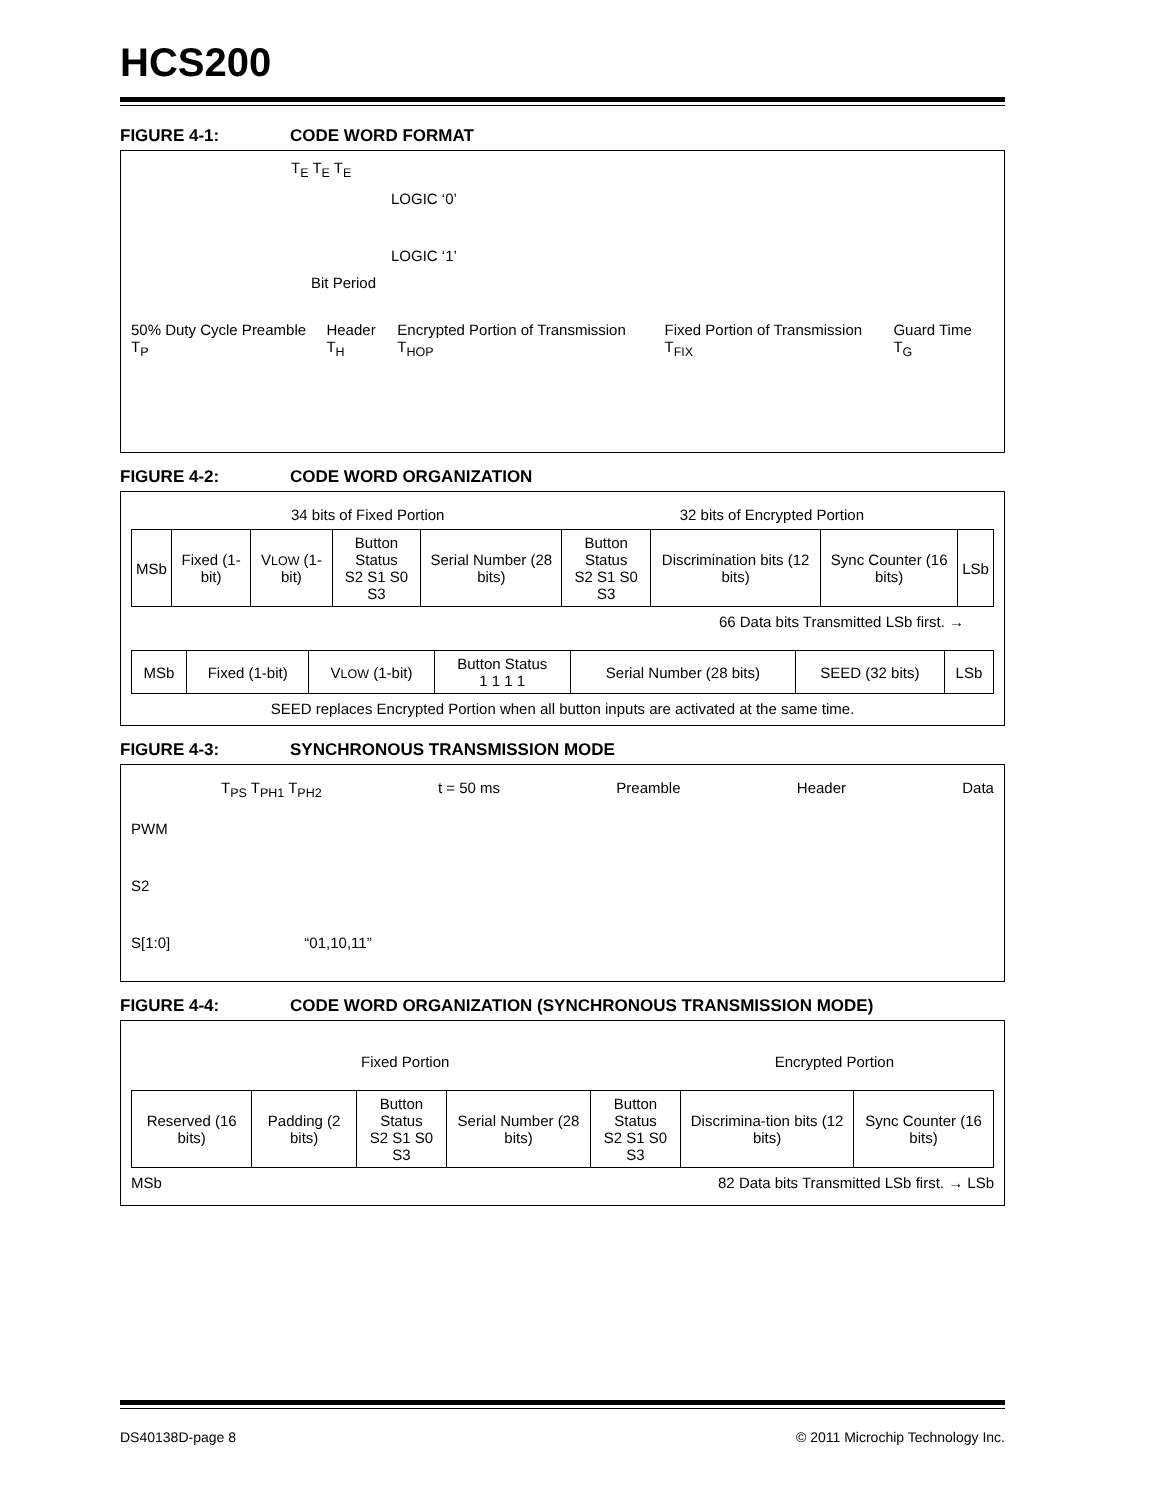HCS200
FIGURE 4-1: CODE WORD FORMAT
T<sub>E</sub> T<sub>E</sub> T<sub>E</sub>
LOGIC ‘0’
LOGIC ‘1’
Bit Period
50% Duty Cycle Preamble T<sub>P</sub> Header T<sub>H</sub> Encrypted Portion of Transmission T<sub>HOP</sub> Fixed Portion of Transmission T<sub>FIX</sub> Guard Time T<sub>G</sub>
FIGURE 4-2: CODE WORD ORGANIZATION
34 bits of Fixed Portion 32 bits of Encrypted Portion
| MSb | Fixed (1-bit) | V LOW (1-bit) | Button Status S2 S1 S0 S3 | Serial Number (28 bits) | Button Status S2 S1 S0 S3 | Discrimination bits (12 bits) | Sync Counter (16 bits) | LSb |
66 Data bits Transmitted LSb first. →
| MSb | Fixed (1-bit) | V LOW (1-bit) | Button Status 1 1 1 1 | Serial Number (28 bits) | SEED (32 bits) | LSb |
SEED replaces Encrypted Portion when all button inputs are activated at the same time.
FIGURE 4-3: SYNCHRONOUS TRANSMISSION MODE
T<sub>PS</sub> T<sub>PH1</sub> T<sub>PH2</sub> t = 50 ms Preamble Header Data
PWM
S2
S[1:0] “01,10,11”
FIGURE 4-4: CODE WORD ORGANIZATION (SYNCHRONOUS TRANSMISSION MODE)
Fixed Portion Encrypted Portion
| Reserved (16 bits) | Padding (2 bits) | Button Status S2 S1 S0 S3 | Serial Number (28 bits) | Button Status S2 S1 S0 S3 | Discrimina-tion bits (12 bits) | Sync Counter (16 bits) |
MSb 82 Data bits Transmitted LSb first. → LSb
DS40138D-page 8 © 2011 Microchip Technology Inc.